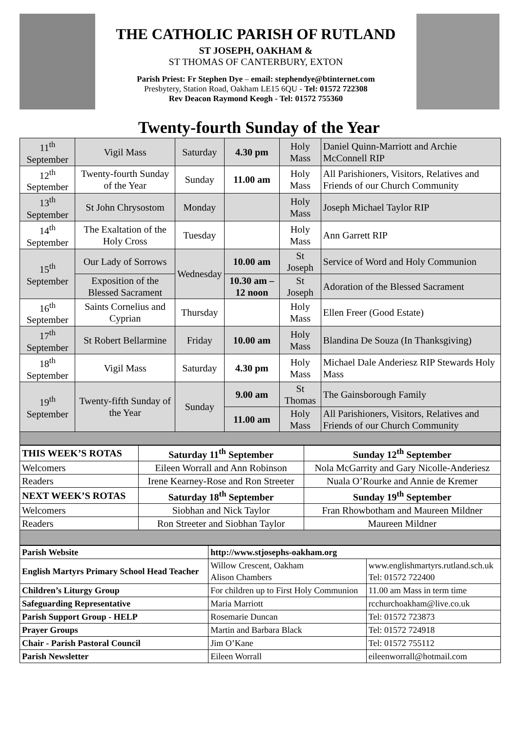THE CATHOLIC PARISH OF RUTLAND
ST JOSEPH, OAKHAM &
ST THOMAS OF CANTERBURY, EXTON
Parish Priest: Fr Stephen Dye – email: stephendye@btinternet.com
Presbytery, Station Road, Oakham LE15 6QU - Tel: 01572 722308
Rev Deacon Raymond Keogh - Tel: 01572 755360
Twenty-fourth Sunday of the Year
| 11<sup>th</sup> September | Vigil Mass | Saturday | 4.30 pm | Holy Mass | Daniel Quinn-Marriott and Archie McConnell RIP |
| 12<sup>th</sup> September | Twenty-fourth Sunday of the Year | Sunday | 11.00 am | Holy Mass | All Parishioners, Visitors, Relatives and Friends of our Church Community |
| 13<sup>th</sup> September | St John Chrysostom | Monday | | Holy Mass | Joseph Michael Taylor RIP |
| 14<sup>th</sup> September | The Exaltation of the Holy Cross | Tuesday | | Holy Mass | Ann Garrett RIP |
| 15<sup>th</sup> September | Our Lady of Sorrows | Wednesday | 10.00 am | St Joseph | Service of Word and Holy Communion |
| | Exposition of the Blessed Sacrament | | 10.30 am – 12 noon | St Joseph | Adoration of the Blessed Sacrament |
| 16<sup>th</sup> September | Saints Cornelius and Cyprian | Thursday | | Holy Mass | Ellen Freer (Good Estate) |
| 17<sup>th</sup> September | St Robert Bellarmine | Friday | 10.00 am | Holy Mass | Blandina De Souza (In Thanksgiving) |
| 18<sup>th</sup> September | Vigil Mass | Saturday | 4.30 pm | Holy Mass | Michael Dale Anderiesz RIP Stewards Holy Mass |
| 19<sup>th</sup> September | Twenty-fifth Sunday of the Year | Sunday | 9.00 am | St Thomas | The Gainsborough Family |
| | | | 11.00 am | Holy Mass | All Parishioners, Visitors, Relatives and Friends of our Church Community |
| THIS WEEK’S ROTAS | Saturday 11<sup>th</sup> September | Sunday 12<sup>th</sup> September |
| Welcomers | Eileen Worrall and Ann Robinson | Nola McGarrity and Gary Nicolle-Anderiesz |
| Readers | Irene Kearney-Rose and Ron Streeter | Nuala O’Rourke and Annie de Kremer |
| NEXT WEEK’S ROTAS | Saturday 18<sup>th</sup> September | Sunday 19<sup>th</sup> September |
| Welcomers | Siobhan and Nick Taylor | Fran Rhowbotham and Maureen Mildner |
| Readers | Ron Streeter and Siobhan Taylor | Maureen Mildner |
| Parish Website | http://www.stjosephs-oakham.org | |
| English Martyrs Primary School Head Teacher | Willow Crescent, Oakham Alison Chambers | www.englishmartyrs.rutland.sch.uk Tel: 01572 722400 |
| Children’s Liturgy Group | For children up to First Holy Communion | 11.00 am Mass in term time |
| Safeguarding Representative | Maria Marriott | rcchurchoakham@live.co.uk |
| Parish Support Group - HELP | Rosemarie Duncan | Tel: 01572 723873 |
| Prayer Groups | Martin and Barbara Black | Tel: 01572 724918 |
| Chair - Parish Pastoral Council | Jim O’Kane | Tel: 01572 755112 |
| Parish Newsletter | Eileen Worrall | eileenworrall@hotmail.com |